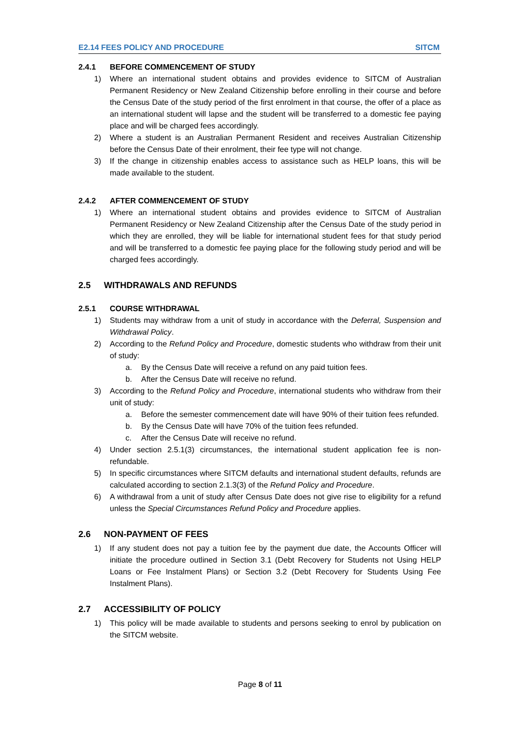E2.14 FEES POLICY AND PROCEDURE SITCM
2.4.1 BEFORE COMMENCEMENT OF STUDY
1) Where an international student obtains and provides evidence to SITCM of Australian Permanent Residency or New Zealand Citizenship before enrolling in their course and before the Census Date of the study period of the first enrolment in that course, the offer of a place as an international student will lapse and the student will be transferred to a domestic fee paying place and will be charged fees accordingly.
2) Where a student is an Australian Permanent Resident and receives Australian Citizenship before the Census Date of their enrolment, their fee type will not change.
3) If the change in citizenship enables access to assistance such as HELP loans, this will be made available to the student.
2.4.2 AFTER COMMENCEMENT OF STUDY
1) Where an international student obtains and provides evidence to SITCM of Australian Permanent Residency or New Zealand Citizenship after the Census Date of the study period in which they are enrolled, they will be liable for international student fees for that study period and will be transferred to a domestic fee paying place for the following study period and will be charged fees accordingly.
2.5 WITHDRAWALS AND REFUNDS
2.5.1 COURSE WITHDRAWAL
1) Students may withdraw from a unit of study in accordance with the Deferral, Suspension and Withdrawal Policy.
2) According to the Refund Policy and Procedure, domestic students who withdraw from their unit of study:
a. By the Census Date will receive a refund on any paid tuition fees.
b. After the Census Date will receive no refund.
3) According to the Refund Policy and Procedure, international students who withdraw from their unit of study:
a. Before the semester commencement date will have 90% of their tuition fees refunded.
b. By the Census Date will have 70% of the tuition fees refunded.
c. After the Census Date will receive no refund.
4) Under section 2.5.1(3) circumstances, the international student application fee is non-refundable.
5) In specific circumstances where SITCM defaults and international student defaults, refunds are calculated according to section 2.1.3(3) of the Refund Policy and Procedure.
6) A withdrawal from a unit of study after Census Date does not give rise to eligibility for a refund unless the Special Circumstances Refund Policy and Procedure applies.
2.6 NON-PAYMENT OF FEES
1) If any student does not pay a tuition fee by the payment due date, the Accounts Officer will initiate the procedure outlined in Section 3.1 (Debt Recovery for Students not Using HELP Loans or Fee Instalment Plans) or Section 3.2 (Debt Recovery for Students Using Fee Instalment Plans).
2.7 ACCESSIBILITY OF POLICY
1) This policy will be made available to students and persons seeking to enrol by publication on the SITCM website.
Page 8 of 11